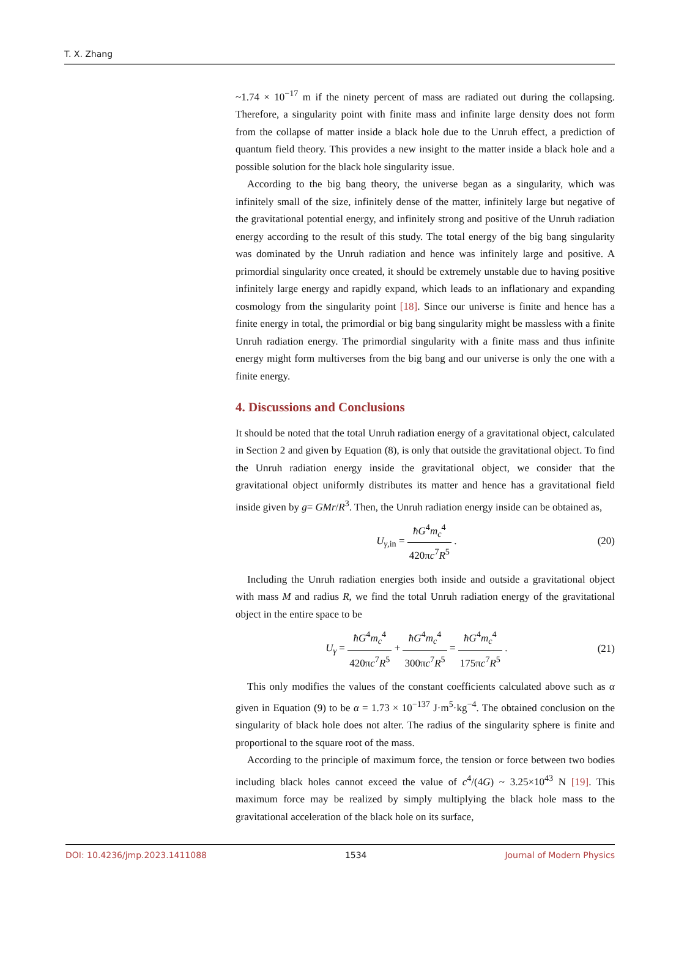T. X. Zhang
~1.74 × 10<sup>−17</sup> m if the ninety percent of mass are radiated out during the collapsing. Therefore, a singularity point with finite mass and infinite large density does not form from the collapse of matter inside a black hole due to the Unruh effect, a prediction of quantum field theory. This provides a new insight to the matter inside a black hole and a possible solution for the black hole singularity issue.
According to the big bang theory, the universe began as a singularity, which was infinitely small of the size, infinitely dense of the matter, infinitely large but negative of the gravitational potential energy, and infinitely strong and positive of the Unruh radiation energy according to the result of this study. The total energy of the big bang singularity was dominated by the Unruh radiation and hence was infinitely large and positive. A primordial singularity once created, it should be extremely unstable due to having positive infinitely large energy and rapidly expand, which leads to an inflationary and expanding cosmology from the singularity point [18]. Since our universe is finite and hence has a finite energy in total, the primordial or big bang singularity might be massless with a finite Unruh radiation energy. The primordial singularity with a finite mass and thus infinite energy might form multiverses from the big bang and our universe is only the one with a finite energy.
4. Discussions and Conclusions
It should be noted that the total Unruh radiation energy of a gravitational object, calculated in Section 2 and given by Equation (8), is only that outside the gravitational object. To find the Unruh radiation energy inside the gravitational object, we consider that the gravitational object uniformly distributes its matter and hence has a gravitational field inside given by g= GMr/R<sup>3</sup>. Then, the Unruh radiation energy inside can be obtained as,
U<sub>γ,in</sub> = ħG<sup>4</sup>m<sub>c</sub><sup>4</sup> 420πc<sup>7</sup>R<sup>5</sup> . (20)
Including the Unruh radiation energies both inside and outside a gravitational object with mass M and radius R, we find the total Unruh radiation energy of the gravitational object in the entire space to be
U<sub>γ</sub> = ħG<sup>4</sup>m<sub>c</sub><sup>4</sup> 420πc<sup>7</sup>R<sup>5</sup> + ħG<sup>4</sup>m<sub>c</sub><sup>4</sup> 300πc<sup>7</sup>R<sup>5</sup> = ħG<sup>4</sup>m<sub>c</sub><sup>4</sup> 175πc<sup>7</sup>R<sup>5</sup> .
(21)
This only modifies the values of the constant coefficients calculated above such as α given in Equation (9) to be α = 1.73 × 10<sup>−137</sup> J·m<sup>5</sup>·kg<sup>−4</sup>. The obtained conclusion on the singularity of black hole does not alter. The radius of the singularity sphere is finite and proportional to the square root of the mass.
According to the principle of maximum force, the tension or force between two bodies including black holes cannot exceed the value of c<sup>4</sup>/(4G) ~ 3.25×10<sup>43</sup> N [19]. This maximum force may be realized by simply multiplying the black hole mass to the gravitational acceleration of the black hole on its surface,
DOI: 10.4236/jmp.2023.1411088 1534 Journal of Modern Physics